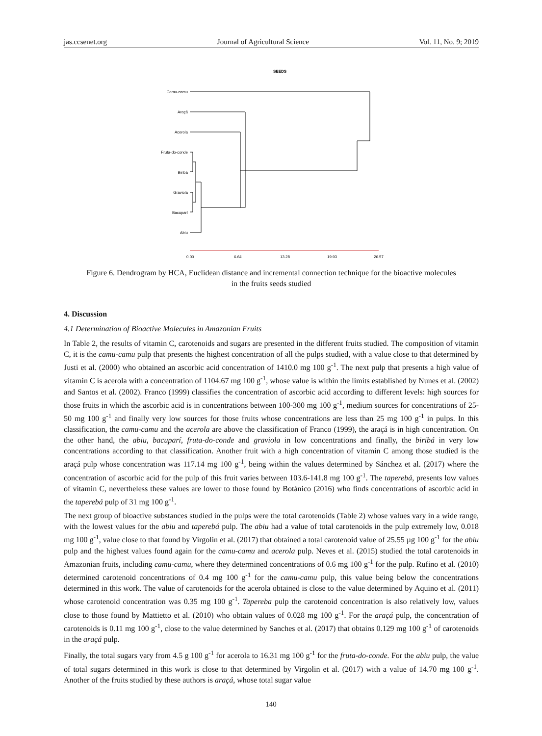jas.ccsenet.org Journal of Agricultural Science Vol. 11, No. 9; 2019
SEEDS
Camu-camu
Araçá
Acerola
Fruta-do-conde
Biribá
Graviola
Bacuparí
Abiu
0.00
6.64
13.28
19.93
26.57
Figure 6. Dendrogram by HCA, Euclidean distance and incremental connection technique for the bioactive molecules in the fruits seeds studied
4. Discussion
4.1 Determination of Bioactive Molecules in Amazonian Fruits
In Table 2, the results of vitamin C, carotenoids and sugars are presented in the different fruits studied. The composition of vitamin C, it is the camu-camu pulp that presents the highest concentration of all the pulps studied, with a value close to that determined by Justi et al. (2000) who obtained an ascorbic acid concentration of 1410.0 mg 100 g<sup>-1</sup>. The next pulp that presents a high value of vitamin C is acerola with a concentration of 1104.67 mg 100 g<sup>-1</sup>, whose value is within the limits established by Nunes et al. (2002) and Santos et al. (2002). Franco (1999) classifies the concentration of ascorbic acid according to different levels: high sources for those fruits in which the ascorbic acid is in concentrations between 100-300 mg 100 g<sup>-1</sup>, medium sources for concentrations of 25-50 mg 100 g<sup>-1</sup> and finally very low sources for those fruits whose concentrations are less than 25 mg 100 g<sup>-1</sup> in pulps. In this classification, the camu-camu and the acerola are above the classification of Franco (1999), the araçá is in high concentration. On the other hand, the abiu, bacuparí, fruta-do-conde and graviola in low concentrations and finally, the biribá in very low concentrations according to that classification. Another fruit with a high concentration of vitamin C among those studied is the araçá pulp whose concentration was 117.14 mg 100 g<sup>-1</sup>, being within the values determined by Sánchez et al. (2017) where the concentration of ascorbic acid for the pulp of this fruit varies between 103.6-141.8 mg 100 g<sup>-1</sup>. The taperebá, presents low values of vitamin C, nevertheless these values are lower to those found by Botánico (2016) who finds concentrations of ascorbic acid in the taperebá pulp of 31 mg 100 g<sup>-1</sup>.
The next group of bioactive substances studied in the pulps were the total carotenoids (Table 2) whose values vary in a wide range, with the lowest values for the abiu and taperebá pulp. The abiu had a value of total carotenoids in the pulp extremely low, 0.018 mg 100 g<sup>-1</sup>, value close to that found by Virgolin et al. (2017) that obtained a total carotenoid value of 25.55 µg 100 g<sup>-1</sup> for the abiu pulp and the highest values found again for the camu-camu and acerola pulp. Neves et al. (2015) studied the total carotenoids in Amazonian fruits, including camu-camu, where they determined concentrations of 0.6 mg 100 g<sup>-1</sup> for the pulp. Rufino et al. (2010) determined carotenoid concentrations of 0.4 mg 100 g<sup>-1</sup> for the camu-camu pulp, this value being below the concentrations determined in this work. The value of carotenoids for the acerola obtained is close to the value determined by Aquino et al. (2011) whose carotenoid concentration was 0.35 mg 100 g<sup>-1</sup>. Tapereba pulp the carotenoid concentration is also relatively low, values close to those found by Mattietto et al. (2010) who obtain values of 0.028 mg 100 g<sup>-1</sup>. For the araçá pulp, the concentration of carotenoids is 0.11 mg 100 g<sup>-1</sup>, close to the value determined by Sanches et al. (2017) that obtains 0.129 mg 100 g<sup>-1</sup> of carotenoids in the araçá pulp.
Finally, the total sugars vary from 4.5 g 100 g<sup>-1</sup> for acerola to 16.31 mg 100 g<sup>-1</sup> for the fruta-do-conde. For the abiu pulp, the value of total sugars determined in this work is close to that determined by Virgolin et al. (2017) with a value of 14.70 mg 100 g<sup>-1</sup>. Another of the fruits studied by these authors is araçá, whose total sugar value
140